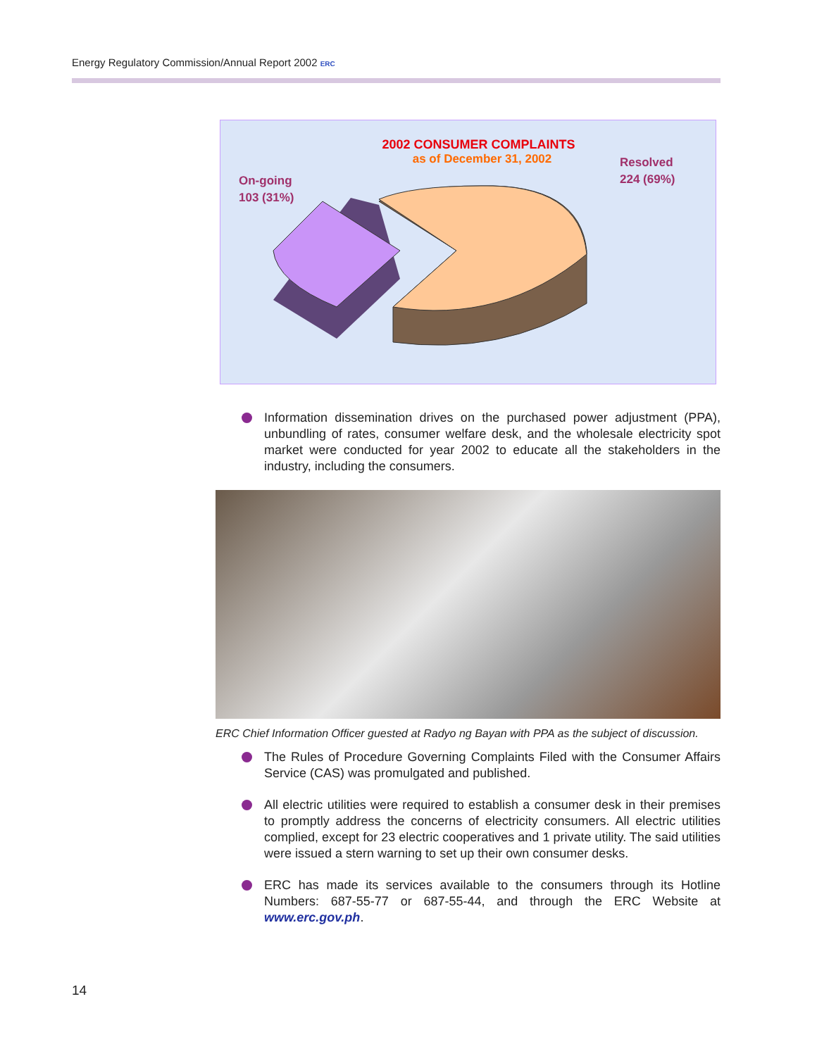Energy Regulatory Commission/Annual Report 2002 ERC
2002 CONSUMER COMPLAINTS
as of December 31, 2002
On-going
103 (31%)
Resolved
224 (69%)
Information dissemination drives on the purchased power adjustment (PPA), unbundling of rates, consumer welfare desk, and the wholesale electricity spot market were conducted for year 2002 to educate all the stakeholders in the industry, including the consumers.
ERC Chief Information Officer guested at Radyo ng Bayan with PPA as the subject of discussion.
The Rules of Procedure Governing Complaints Filed with the Consumer Affairs Service (CAS) was promulgated and published.
All electric utilities were required to establish a consumer desk in their premises to promptly address the concerns of electricity consumers. All electric utilities complied, except for 23 electric cooperatives and 1 private utility. The said utilities were issued a stern warning to set up their own consumer desks.
ERC has made its services available to the consumers through its Hotline Numbers: 687-55-77 or 687-55-44, and through the ERC Website at www.erc.gov.ph.
14